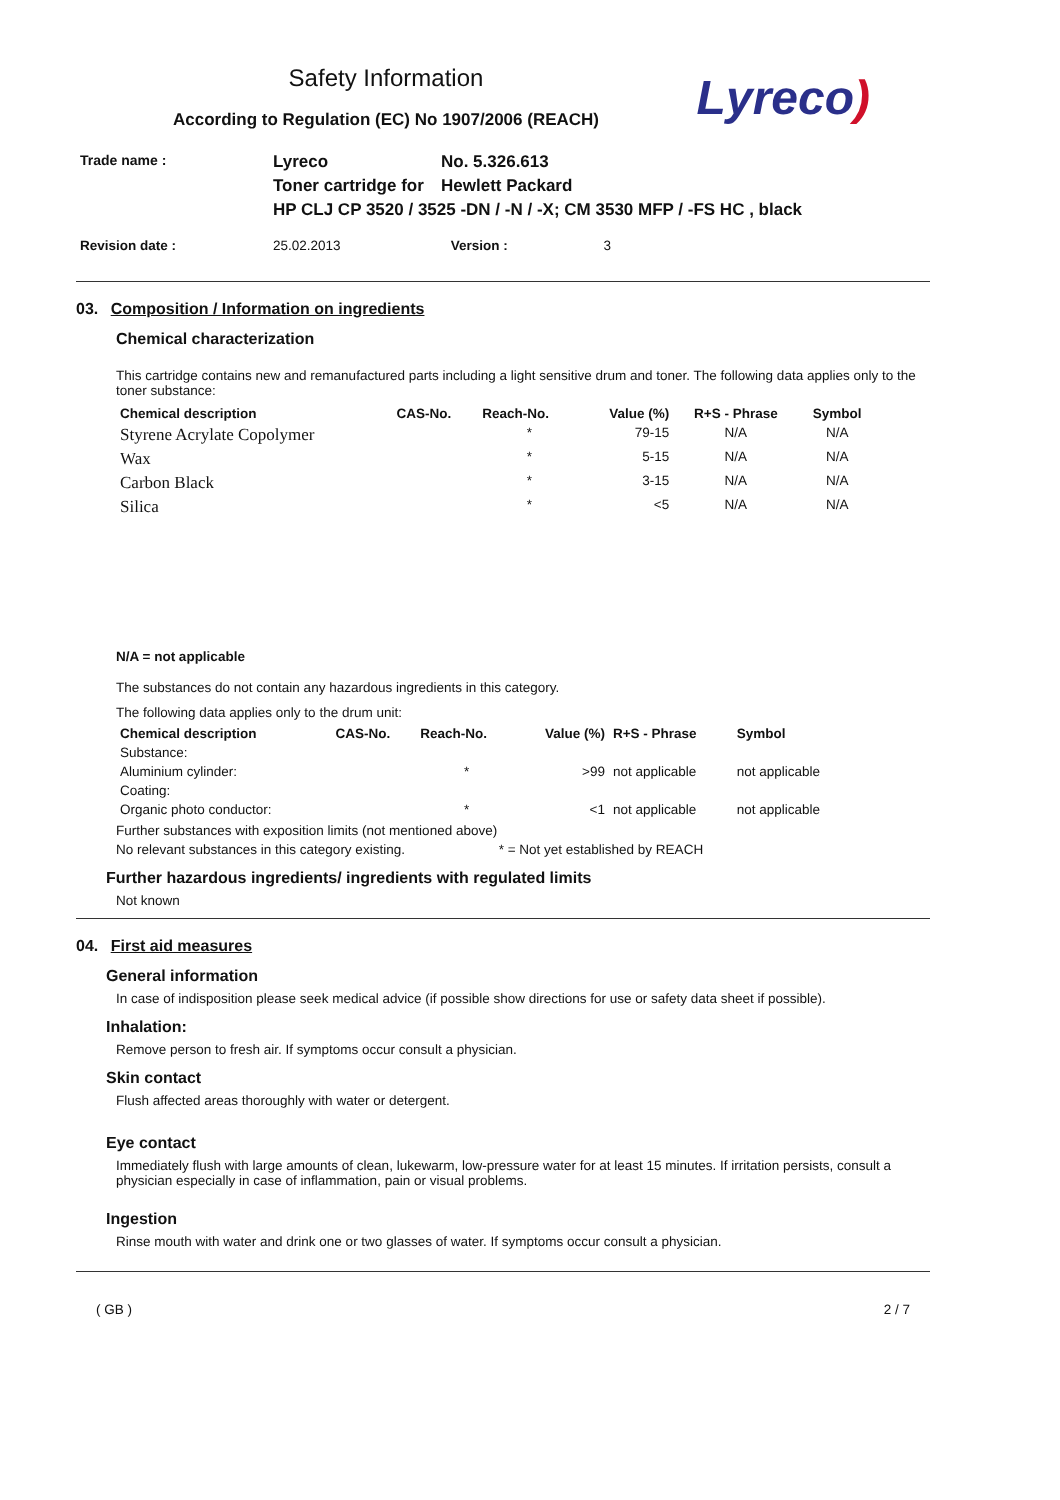Safety Information
According to Regulation (EC) No 1907/2006 (REACH)
Lyreco)
| Trade name : | Lyreco | No. 5.326.613 |
| | Toner cartridge for | Hewlett Packard |
| | HP CLJ CP 3520 / 3525 -DN / -N / -X; CM 3530 MFP / -FS HC , black | |
| Revision date : | 25.02.2013 | Version : | 3 |
03. Composition / Information on ingredients
Chemical characterization
This cartridge contains new and remanufactured parts including a light sensitive drum and toner. The following data applies only to the toner substance:
| Chemical description | CAS-No. | Reach-No. | Value (%) | R+S - Phrase | Symbol |
| --- | --- | --- | --- | --- | --- |
| Styrene Acrylate Copolymer | | * | 79-15 | N/A | N/A |
| Wax | | * | 5-15 | N/A | N/A |
| Carbon Black | | * | 3-15 | N/A | N/A |
| Silica | | * | <5 | N/A | N/A |
N/A = not applicable
The substances do not contain any hazardous ingredients in this category.
The following data applies only to the drum unit:
| Chemical description | CAS-No. | Reach-No. | Value (%) | R+S - Phrase | Symbol |
| --- | --- | --- | --- | --- | --- |
| Substance: | | | | | |
| Aluminium cylinder: | | * | >99 | not applicable | not applicable |
| Coating: | | | | | |
| Organic photo conductor: | | * | <1 | not applicable | not applicable |
Further substances with exposition limits (not mentioned above)
No relevant substances in this category existing. * = Not yet established by REACH
Further hazardous ingredients/ ingredients with regulated limits
Not known
04. First aid measures
General information
In case of indisposition please seek medical advice (if possible show directions for use or safety data sheet if possible).
Inhalation:
Remove person to fresh air. If symptoms occur consult a physician.
Skin contact
Flush affected areas thoroughly with water or detergent.
Eye contact
Immediately flush with large amounts of clean, lukewarm, low-pressure water for at least 15 minutes. If irritation persists, consult a physician especially in case of inflammation, pain or visual problems.
Ingestion
Rinse mouth with water and drink one or two glasses of water. If symptoms occur consult a physician.
( GB ) 2 / 7